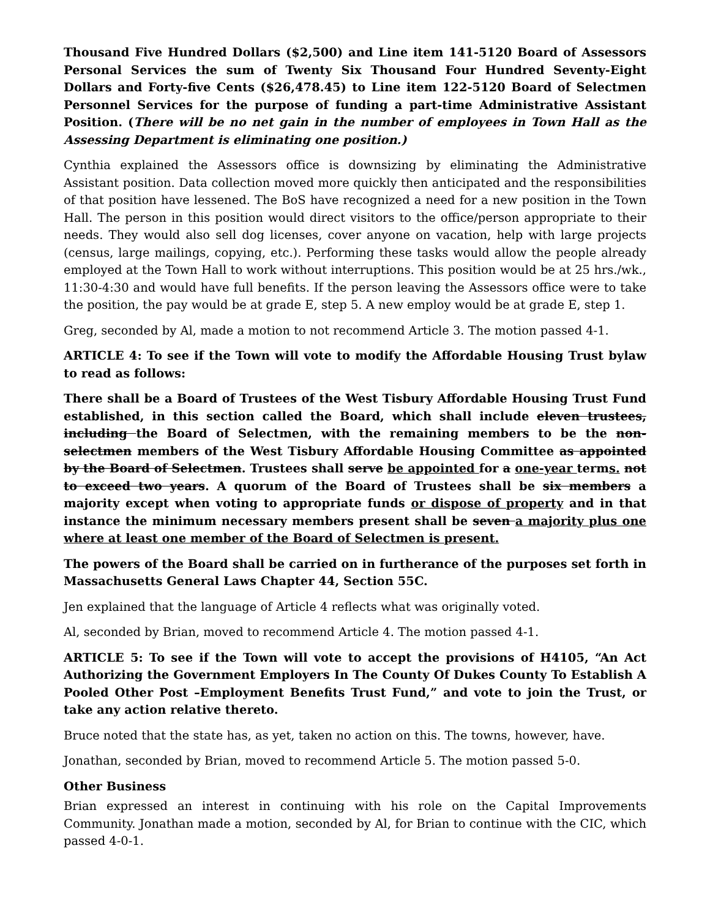Thousand Five Hundred Dollars ($2,500) and Line item 141-5120 Board of Assessors Personal Services the sum of Twenty Six Thousand Four Hundred Seventy-Eight Dollars and Forty-five Cents ($26,478.45) to Line item 122-5120 Board of Selectmen Personnel Services for the purpose of funding a part-time Administrative Assistant Position. (There will be no net gain in the number of employees in Town Hall as the Assessing Department is eliminating one position.)
Cynthia explained the Assessors office is downsizing by eliminating the Administrative Assistant position. Data collection moved more quickly then anticipated and the responsibilities of that position have lessened. The BoS have recognized a need for a new position in the Town Hall. The person in this position would direct visitors to the office/person appropriate to their needs. They would also sell dog licenses, cover anyone on vacation, help with large projects (census, large mailings, copying, etc.). Performing these tasks would allow the people already employed at the Town Hall to work without interruptions. This position would be at 25 hrs./wk., 11:30-4:30 and would have full benefits. If the person leaving the Assessors office were to take the position, the pay would be at grade E, step 5. A new employ would be at grade E, step 1.
Greg, seconded by Al, made a motion to not recommend Article 3. The motion passed 4-1.
ARTICLE 4: To see if the Town will vote to modify the Affordable Housing Trust bylaw to read as follows:
There shall be a Board of Trustees of the West Tisbury Affordable Housing Trust Fund established, in this section called the Board, which shall include eleven trustees, including the Board of Selectmen, with the remaining members to be the non-selectmen members of the West Tisbury Affordable Housing Committee as appointed by the Board of Selectmen. Trustees shall serve be appointed for a one-year terms. not to exceed two years. A quorum of the Board of Trustees shall be six members a majority except when voting to appropriate funds or dispose of property and in that instance the minimum necessary members present shall be seven a majority plus one where at least one member of the Board of Selectmen is present.
The powers of the Board shall be carried on in furtherance of the purposes set forth in Massachusetts General Laws Chapter 44, Section 55C.
Jen explained that the language of Article 4 reflects what was originally voted.
Al, seconded by Brian, moved to recommend Article 4. The motion passed 4-1.
ARTICLE 5: To see if the Town will vote to accept the provisions of H4105, “An Act Authorizing the Government Employers In The County Of Dukes County To Establish A Pooled Other Post –Employment Benefits Trust Fund,” and vote to join the Trust, or take any action relative thereto.
Bruce noted that the state has, as yet, taken no action on this. The towns, however, have.
Jonathan, seconded by Brian, moved to recommend Article 5. The motion passed 5-0.
Other Business
Brian expressed an interest in continuing with his role on the Capital Improvements Community. Jonathan made a motion, seconded by Al, for Brian to continue with the CIC, which passed 4-0-1.